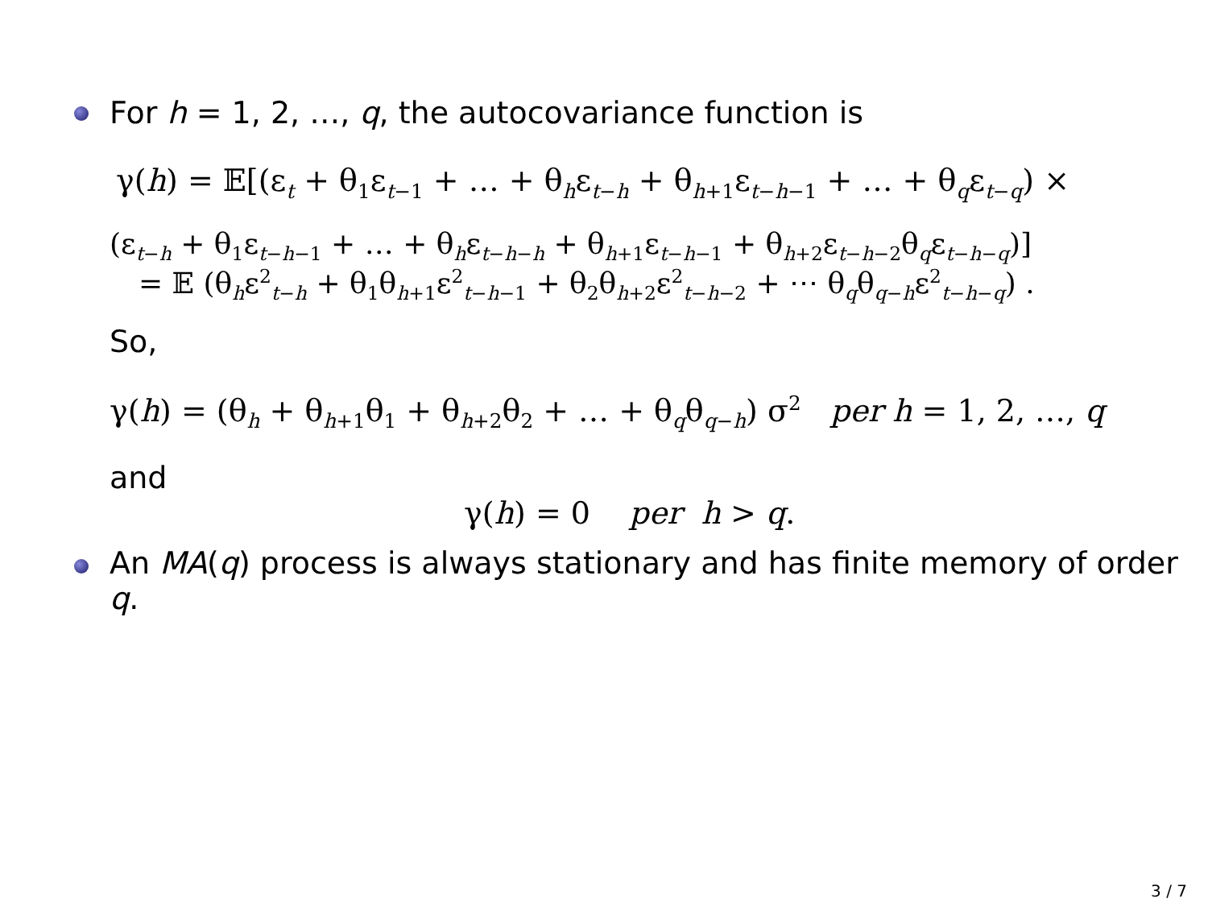For h = 1, 2, …, q, the autocovariance function is
γ(h) = 𝔼[(ε<sub>t</sub> + θ<sub>1</sub>ε<sub>t−1</sub> + … + θ<sub>h</sub>ε<sub>t−h</sub> + θ<sub>h+1</sub>ε<sub>t−h−1</sub> + … + θ<sub>q</sub>ε<sub>t−q</sub>) ×
(ε<sub>t−h</sub> + θ<sub>1</sub>ε<sub>t−h−1</sub> + … + θ<sub>h</sub>ε<sub>t−h−h</sub> + θ<sub>h+1</sub>ε<sub>t−h−1</sub> + θ<sub>h+2</sub>ε<sub>t−h−2</sub>θ<sub>q</sub>ε<sub>t−h−q</sub>)]
= 𝔼 (θ<sub>h</sub>ε<sup>2</sup><sub>t−h</sub> + θ<sub>1</sub>θ<sub>h+1</sub>ε<sup>2</sup><sub>t−h−1</sub> + θ<sub>2</sub>θ<sub>h+2</sub>ε<sup>2</sup><sub>t−h−2</sub> + ⋯ θ<sub>q</sub>θ<sub>q−h</sub>ε<sup>2</sup><sub>t−h−q</sub>) .
So,
γ(h) = (θ<sub>h</sub> + θ<sub>h+1</sub>θ<sub>1</sub> + θ<sub>h+2</sub>θ<sub>2</sub> + … + θ<sub>q</sub>θ<sub>q−h</sub>) σ<sup>2</sup> per h = 1, 2, …, q
and
γ(h) = 0 per h > q.
An MA(q) process is always stationary and has finite memory of order
q.
3 / 7